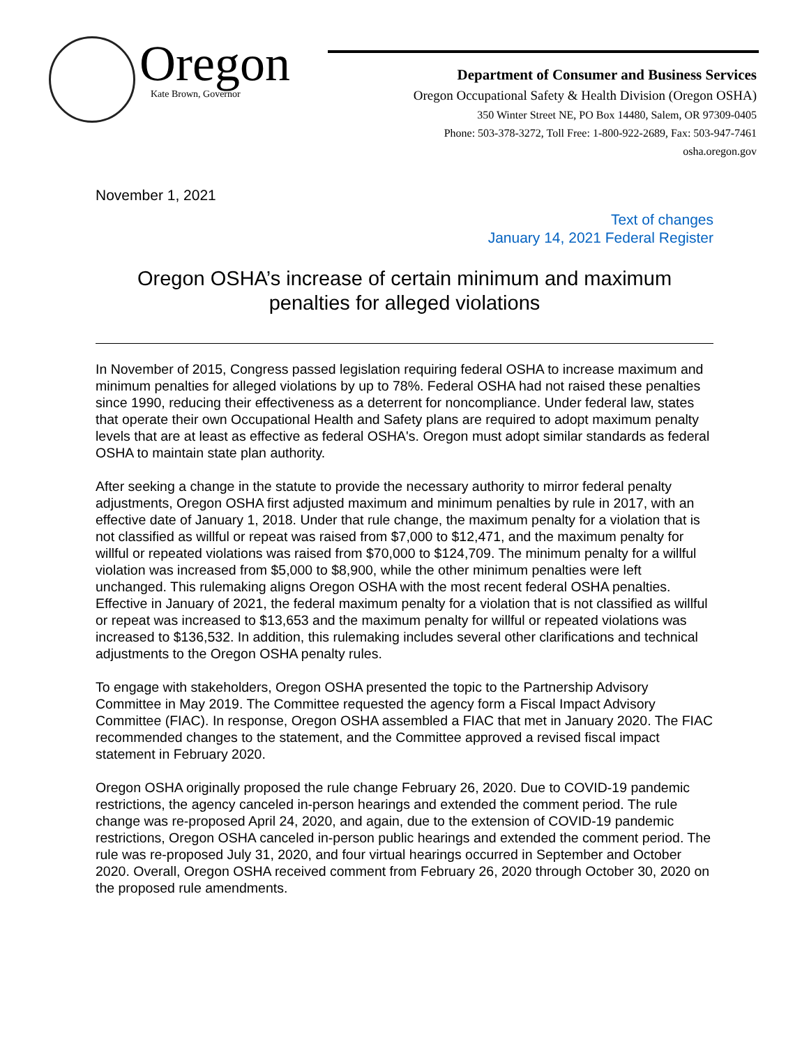Oregon
Kate Brown, Governor
Department of Consumer and Business Services
Oregon Occupational Safety & Health Division (Oregon OSHA)
350 Winter Street NE, PO Box 14480, Salem, OR 97309-0405
Phone: 503-378-3272, Toll Free: 1-800-922-2689, Fax: 503-947-7461
osha.oregon.gov
November 1, 2021
Text of changes
January 14, 2021 Federal Register
Oregon OSHA’s increase of certain minimum and maximum penalties for alleged violations
In November of 2015, Congress passed legislation requiring federal OSHA to increase maximum and minimum penalties for alleged violations by up to 78%. Federal OSHA had not raised these penalties since 1990, reducing their effectiveness as a deterrent for noncompliance. Under federal law, states that operate their own Occupational Health and Safety plans are required to adopt maximum penalty levels that are at least as effective as federal OSHA's. Oregon must adopt similar standards as federal OSHA to maintain state plan authority.
After seeking a change in the statute to provide the necessary authority to mirror federal penalty adjustments, Oregon OSHA first adjusted maximum and minimum penalties by rule in 2017, with an effective date of January 1, 2018. Under that rule change, the maximum penalty for a violation that is not classified as willful or repeat was raised from $7,000 to $12,471, and the maximum penalty for willful or repeated violations was raised from $70,000 to $124,709. The minimum penalty for a willful violation was increased from $5,000 to $8,900, while the other minimum penalties were left unchanged. This rulemaking aligns Oregon OSHA with the most recent federal OSHA penalties. Effective in January of 2021, the federal maximum penalty for a violation that is not classified as willful or repeat was increased to $13,653 and the maximum penalty for willful or repeated violations was increased to $136,532. In addition, this rulemaking includes several other clarifications and technical adjustments to the Oregon OSHA penalty rules.
To engage with stakeholders, Oregon OSHA presented the topic to the Partnership Advisory Committee in May 2019. The Committee requested the agency form a Fiscal Impact Advisory Committee (FIAC). In response, Oregon OSHA assembled a FIAC that met in January 2020. The FIAC recommended changes to the statement, and the Committee approved a revised fiscal impact statement in February 2020.
Oregon OSHA originally proposed the rule change February 26, 2020. Due to COVID-19 pandemic restrictions, the agency canceled in-person hearings and extended the comment period. The rule change was re-proposed April 24, 2020, and again, due to the extension of COVID-19 pandemic restrictions, Oregon OSHA canceled in-person public hearings and extended the comment period. The rule was re-proposed July 31, 2020, and four virtual hearings occurred in September and October 2020. Overall, Oregon OSHA received comment from February 26, 2020 through October 30, 2020 on the proposed rule amendments.